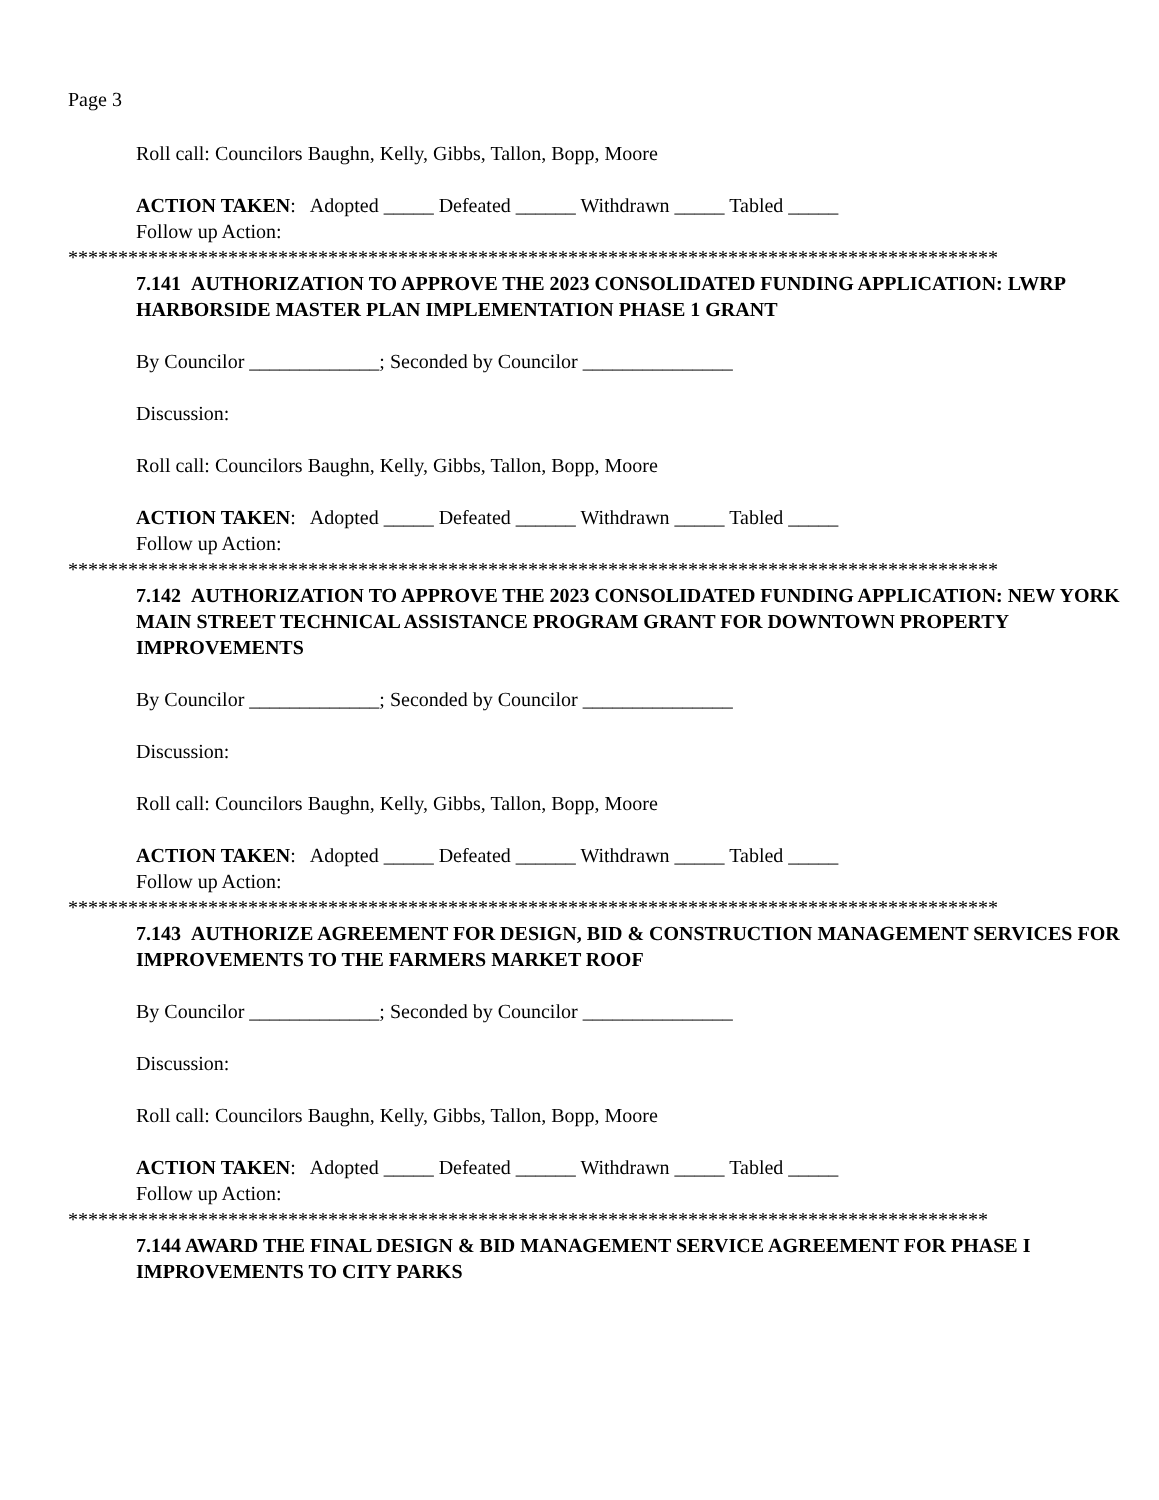Page 3
Roll call: Councilors Baughn, Kelly, Gibbs, Tallon, Bopp, Moore
ACTION TAKEN: Adopted _____ Defeated ______ Withdrawn _____ Tabled _____
Follow up Action:
*********************************************************************************************
7.141 AUTHORIZATION TO APPROVE THE 2023 CONSOLIDATED FUNDING APPLICATION: LWRP HARBORSIDE MASTER PLAN IMPLEMENTATION PHASE 1 GRANT
By Councilor _____________; Seconded by Councilor _______________
Discussion:
Roll call: Councilors Baughn, Kelly, Gibbs, Tallon, Bopp, Moore
ACTION TAKEN: Adopted _____ Defeated ______ Withdrawn _____ Tabled _____
Follow up Action:
*********************************************************************************************
7.142 AUTHORIZATION TO APPROVE THE 2023 CONSOLIDATED FUNDING APPLICATION: NEW YORK MAIN STREET TECHNICAL ASSISTANCE PROGRAM GRANT FOR DOWNTOWN PROPERTY IMPROVEMENTS
By Councilor _____________; Seconded by Councilor _______________
Discussion:
Roll call: Councilors Baughn, Kelly, Gibbs, Tallon, Bopp, Moore
ACTION TAKEN: Adopted _____ Defeated ______ Withdrawn _____ Tabled _____
Follow up Action:
*********************************************************************************************
7.143 AUTHORIZE AGREEMENT FOR DESIGN, BID & CONSTRUCTION MANAGEMENT SERVICES FOR IMPROVEMENTS TO THE FARMERS MARKET ROOF
By Councilor _____________; Seconded by Councilor _______________
Discussion:
Roll call: Councilors Baughn, Kelly, Gibbs, Tallon, Bopp, Moore
ACTION TAKEN: Adopted _____ Defeated ______ Withdrawn _____ Tabled _____
Follow up Action:
********************************************************************************************
7.144 AWARD THE FINAL DESIGN & BID MANAGEMENT SERVICE AGREEMENT FOR PHASE I IMPROVEMENTS TO CITY PARKS